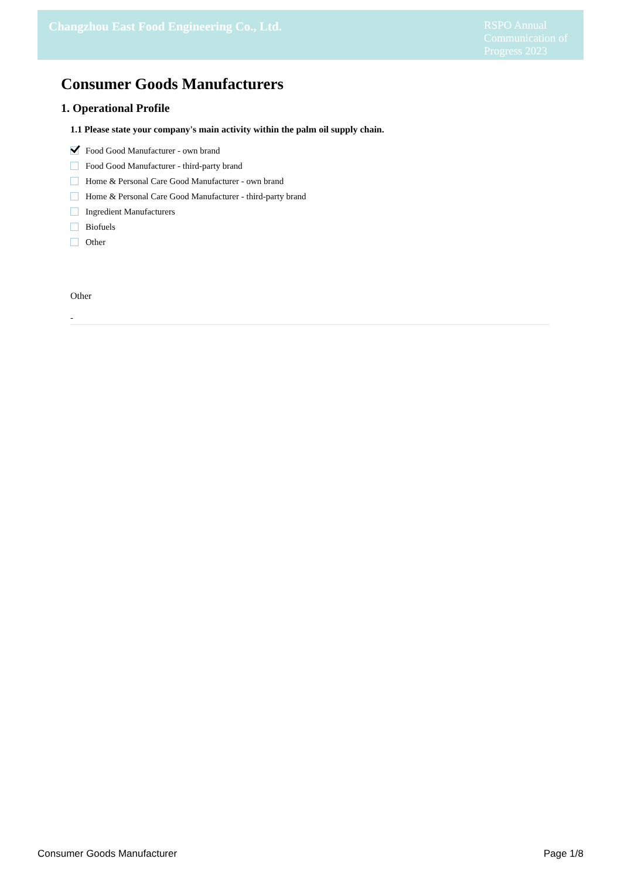Changzhou East Food Engineering Co., Ltd.
RSPO Annual Communication of Progress 2023
Consumer Goods Manufacturers
1. Operational Profile
1.1 Please state your company's main activity within the palm oil supply chain.
Food Good Manufacturer - own brand
Food Good Manufacturer - third-party brand
Home & Personal Care Good Manufacturer - own brand
Home & Personal Care Good Manufacturer - third-party brand
Ingredient Manufacturers
Biofuels
Other
Other
-
Consumer Goods Manufacturer Page 1/8